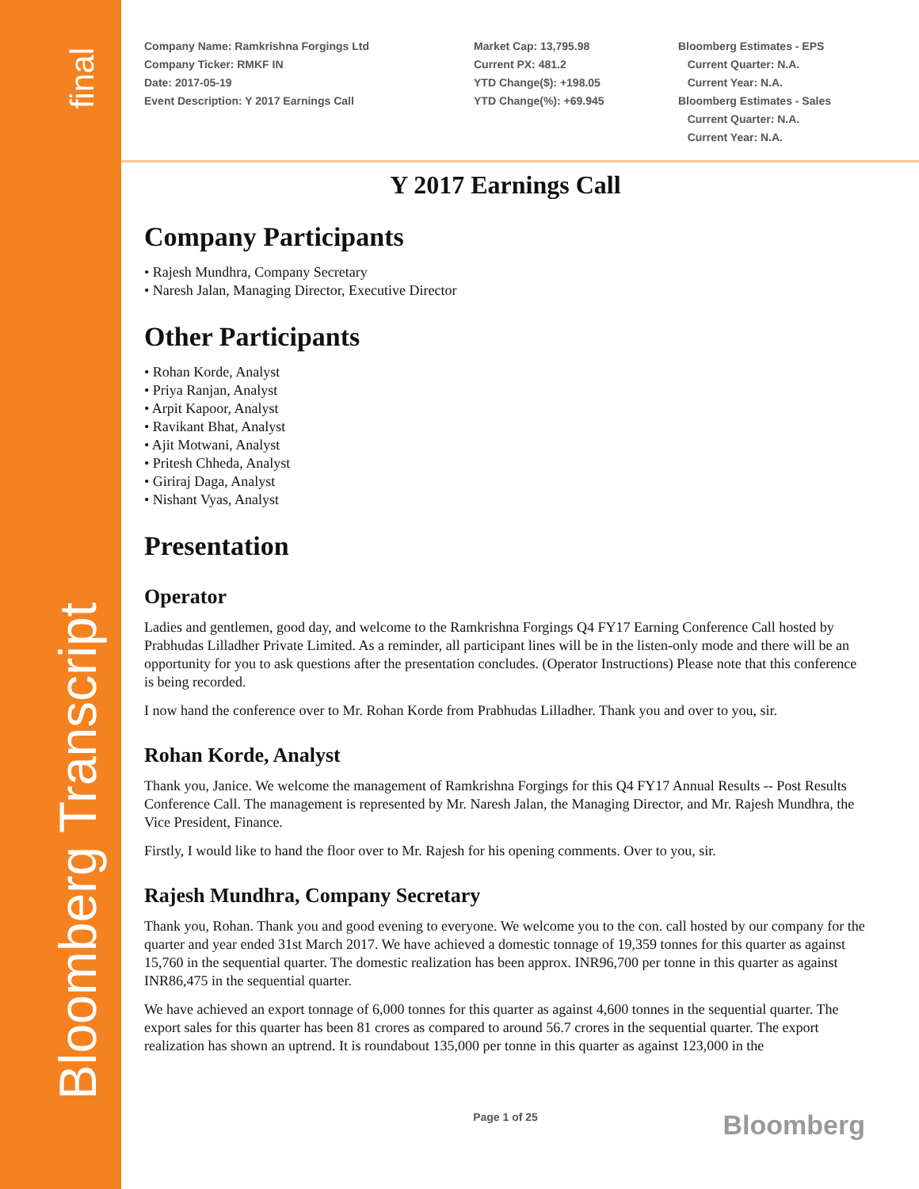final
Bloomberg Transcript
Company Name: Ramkrishna Forgings Ltd
Company Ticker: RMKF IN
Date: 2017-05-19
Event Description: Y 2017 Earnings Call
Market Cap: 13,795.98
Current PX: 481.2
YTD Change($): +198.05
YTD Change(%): +69.945
Bloomberg Estimates - EPS
Current Quarter: N.A.
Current Year: N.A.
Bloomberg Estimates - Sales
Current Quarter: N.A.
Current Year: N.A.
Y 2017 Earnings Call
Company Participants
• Rajesh Mundhra, Company Secretary
• Naresh Jalan, Managing Director, Executive Director
Other Participants
• Rohan Korde, Analyst
• Priya Ranjan, Analyst
• Arpit Kapoor, Analyst
• Ravikant Bhat, Analyst
• Ajit Motwani, Analyst
• Pritesh Chheda, Analyst
• Giriraj Daga, Analyst
• Nishant Vyas, Analyst
Presentation
Operator
Ladies and gentlemen, good day, and welcome to the Ramkrishna Forgings Q4 FY17 Earning Conference Call hosted by Prabhudas Lilladher Private Limited. As a reminder, all participant lines will be in the listen-only mode and there will be an opportunity for you to ask questions after the presentation concludes. (Operator Instructions) Please note that this conference is being recorded.
I now hand the conference over to Mr. Rohan Korde from Prabhudas Lilladher. Thank you and over to you, sir.
Rohan Korde, Analyst
Thank you, Janice. We welcome the management of Ramkrishna Forgings for this Q4 FY17 Annual Results -- Post Results Conference Call. The management is represented by Mr. Naresh Jalan, the Managing Director, and Mr. Rajesh Mundhra, the Vice President, Finance.
Firstly, I would like to hand the floor over to Mr. Rajesh for his opening comments. Over to you, sir.
Rajesh Mundhra, Company Secretary
Thank you, Rohan. Thank you and good evening to everyone. We welcome you to the con. call hosted by our company for the quarter and year ended 31st March 2017. We have achieved a domestic tonnage of 19,359 tonnes for this quarter as against 15,760 in the sequential quarter. The domestic realization has been approx. INR96,700 per tonne in this quarter as against INR86,475 in the sequential quarter.
We have achieved an export tonnage of 6,000 tonnes for this quarter as against 4,600 tonnes in the sequential quarter. The export sales for this quarter has been 81 crores as compared to around 56.7 crores in the sequential quarter. The export realization has shown an uptrend. It is roundabout 135,000 per tonne in this quarter as against 123,000 in the
Page 1 of 25
Bloomberg